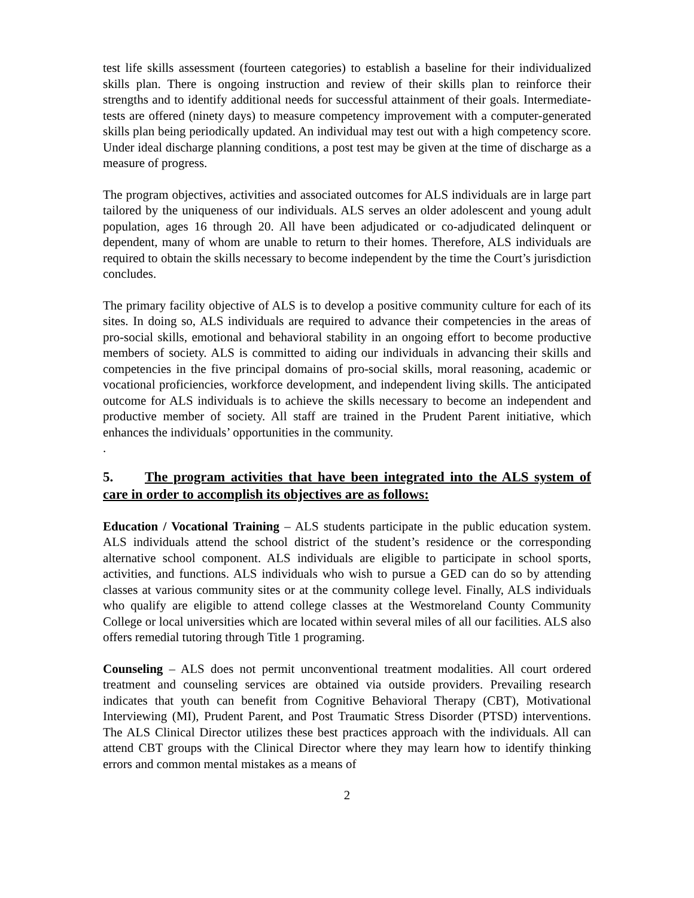test life skills assessment (fourteen categories) to establish a baseline for their individualized skills plan. There is ongoing instruction and review of their skills plan to reinforce their strengths and to identify additional needs for successful attainment of their goals. Intermediate-tests are offered (ninety days) to measure competency improvement with a computer-generated skills plan being periodically updated. An individual may test out with a high competency score. Under ideal discharge planning conditions, a post test may be given at the time of discharge as a measure of progress.
The program objectives, activities and associated outcomes for ALS individuals are in large part tailored by the uniqueness of our individuals. ALS serves an older adolescent and young adult population, ages 16 through 20. All have been adjudicated or co-adjudicated delinquent or dependent, many of whom are unable to return to their homes. Therefore, ALS individuals are required to obtain the skills necessary to become independent by the time the Court’s jurisdiction concludes.
The primary facility objective of ALS is to develop a positive community culture for each of its sites. In doing so, ALS individuals are required to advance their competencies in the areas of pro-social skills, emotional and behavioral stability in an ongoing effort to become productive members of society. ALS is committed to aiding our individuals in advancing their skills and competencies in the five principal domains of pro-social skills, moral reasoning, academic or vocational proficiencies, workforce development, and independent living skills. The anticipated outcome for ALS individuals is to achieve the skills necessary to become an independent and productive member of society. All staff are trained in the Prudent Parent initiative, which enhances the individuals’ opportunities in the community.
.
5. The program activities that have been integrated into the ALS system of care in order to accomplish its objectives are as follows:
Education / Vocational Training – ALS students participate in the public education system. ALS individuals attend the school district of the student’s residence or the corresponding alternative school component. ALS individuals are eligible to participate in school sports, activities, and functions. ALS individuals who wish to pursue a GED can do so by attending classes at various community sites or at the community college level. Finally, ALS individuals who qualify are eligible to attend college classes at the Westmoreland County Community College or local universities which are located within several miles of all our facilities. ALS also offers remedial tutoring through Title 1 programing.
Counseling – ALS does not permit unconventional treatment modalities. All court ordered treatment and counseling services are obtained via outside providers. Prevailing research indicates that youth can benefit from Cognitive Behavioral Therapy (CBT), Motivational Interviewing (MI), Prudent Parent, and Post Traumatic Stress Disorder (PTSD) interventions. The ALS Clinical Director utilizes these best practices approach with the individuals. All can attend CBT groups with the Clinical Director where they may learn how to identify thinking errors and common mental mistakes as a means of
2